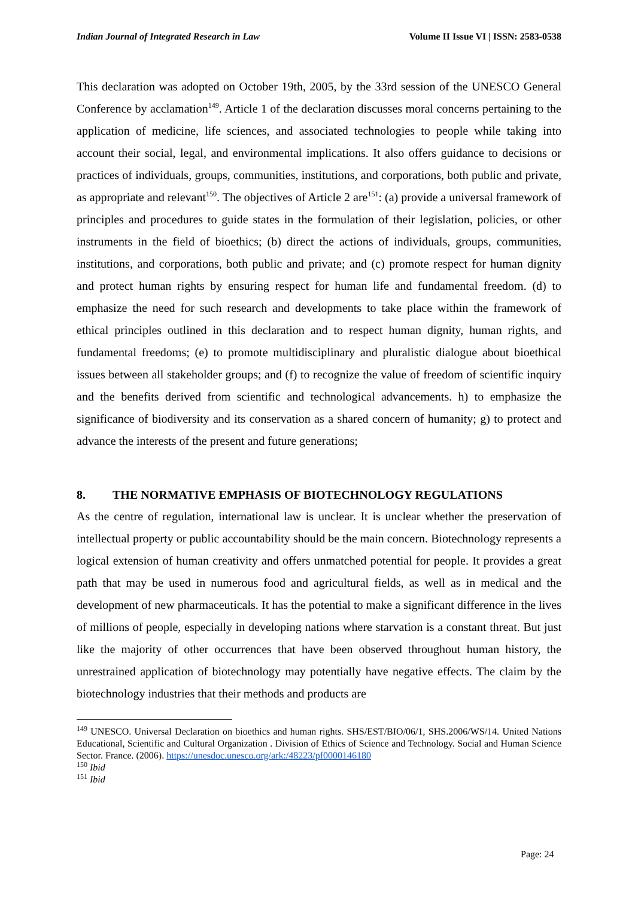Indian Journal of Integrated Research in Law Volume II Issue VI | ISSN: 2583-0538
This declaration was adopted on October 19th, 2005, by the 33rd session of the UNESCO General Conference by acclamation<sup>149</sup>. Article 1 of the declaration discusses moral concerns pertaining to the application of medicine, life sciences, and associated technologies to people while taking into account their social, legal, and environmental implications. It also offers guidance to decisions or practices of individuals, groups, communities, institutions, and corporations, both public and private, as appropriate and relevant<sup>150</sup>. The objectives of Article 2 are<sup>151</sup>: (a) provide a universal framework of principles and procedures to guide states in the formulation of their legislation, policies, or other instruments in the field of bioethics; (b) direct the actions of individuals, groups, communities, institutions, and corporations, both public and private; and (c) promote respect for human dignity and protect human rights by ensuring respect for human life and fundamental freedom. (d) to emphasize the need for such research and developments to take place within the framework of ethical principles outlined in this declaration and to respect human dignity, human rights, and fundamental freedoms; (e) to promote multidisciplinary and pluralistic dialogue about bioethical issues between all stakeholder groups; and (f) to recognize the value of freedom of scientific inquiry and the benefits derived from scientific and technological advancements. h) to emphasize the significance of biodiversity and its conservation as a shared concern of humanity; g) to protect and advance the interests of the present and future generations;
8. THE NORMATIVE EMPHASIS OF BIOTECHNOLOGY REGULATIONS
As the centre of regulation, international law is unclear. It is unclear whether the preservation of intellectual property or public accountability should be the main concern. Biotechnology represents a logical extension of human creativity and offers unmatched potential for people. It provides a great path that may be used in numerous food and agricultural fields, as well as in medical and the development of new pharmaceuticals. It has the potential to make a significant difference in the lives of millions of people, especially in developing nations where starvation is a constant threat. But just like the majority of other occurrences that have been observed throughout human history, the unrestrained application of biotechnology may potentially have negative effects. The claim by the biotechnology industries that their methods and products are
<sup>149</sup> UNESCO. Universal Declaration on bioethics and human rights. SHS/EST/BIO/06/1, SHS.2006/WS/14. United Nations Educational, Scientific and Cultural Organization . Division of Ethics of Science and Technology. Social and Human Science Sector. France. (2006). https://unesdoc.unesco.org/ark:/48223/pf0000146180
<sup>150</sup> Ibid
<sup>151</sup> Ibid
Page: 24